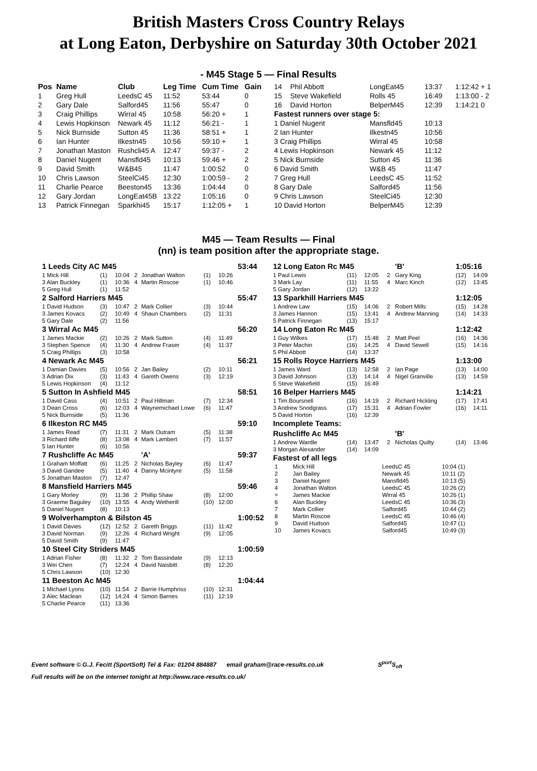British Masters Cross Country Relays
at Long Eaton, Derbyshire on Saturday 30th October 2021
- M45 Stage 5 — Final Results
| Pos | Name | Club | Leg Time | Cum Time | Gain |
| --- | --- | --- | --- | --- | --- |
| 1 | Greg Hull | LeedsC 45 | 11:52 | 53:44 | 0 |
| 2 | Gary Dale | Salford45 | 11:56 | 55:47 | 0 |
| 3 | Craig Phillips | Wirral 45 | 10:58 | 56:20 + | 1 |
| 4 | Lewis Hopkinson | Newark 45 | 11:12 | 56:21 - | 1 |
| 5 | Nick Burnside | Sutton 45 | 11:36 | 58:51 + | 1 |
| 6 | Ian Hunter | Ilkestn45 | 10:56 | 59:10 + | 1 |
| 7 | Jonathan Maston | Rushcli45 A | 12:47 | 59:37 - | 2 |
| 8 | Daniel Nugent | Mansfld45 | 10:13 | 59:46 + | 2 |
| 9 | David Smith | W&B45 | 11:47 | 1:00:52 | 0 |
| 10 | Chris Lawson | SteelCi45 | 12:30 | 1:00:59 - | 2 |
| 11 | Charlie Pearce | Beeston45 | 13:36 | 1:04:44 | 0 |
| 12 | Gary Jordan | LongEat45B | 13:22 | 1:05:16 | 0 |
| 13 | Patrick Finnegan | Sparkhi45 | 15:17 | 1:12:05 + | 1 |
| 14 | Phil Abbott | LongEat45 | 13:37 | 1:12:42 + 1 |
| 15 | Steve Wakefield | Rolls 45 | 16:49 | 1:13:00 - 2 |
| 16 | David Horton | BelperM45 | 12:39 | 1:14:21 0 |
| Fastest runners over stage 5: | | | | |
| 1 Daniel Nugent | | Mansfld45 | 10:13 | |
| 2 Ian Hunter | | Ilkestn45 | 10:56 | |
| 3 Craig Phillips | | Wirral 45 | 10:58 | |
| 4 Lewis Hopkinson | | Newark 45 | 11:12 | |
| 5 Nick Burnside | | Sutton 45 | 11:36 | |
| 6 David Smith | | W&B 45 | 11:47 | |
| 7 Greg Hull | | LeedsC 45 | 11:52 | |
| 8 Gary Dale | | Salford45 | 11:56 | |
| 9 Chris Lawson | | SteelCi45 | 12:30 | |
| 10 David Horton | | BelperM45 | 12:39 | |
M45 — Team Results — Final
(nn) is team position after the appropriate stage.
| 1 Leeds City AC M45 | | | | | | | 53:44 |
| 1 Mick Hill | (1) | 10:04 | 2 | Jonathan Walton | (1) | 10:26 | |
| 3 Alan Buckley | (1) | 10:36 | 4 | Martin Roscoe | (1) | 10:46 | |
| 5 Greg Hull | (1) | 11:52 | | | | | |
| 2 Salford Harriers M45 | | | | | | | 55:47 |
| 1 David Hudson | (3) | 10:47 | 2 | Mark Collier | (3) | 10:44 | |
| 3 James Kovacs | (2) | 10:49 | 4 | Shaun Chambers | (2) | 11:31 | |
| 5 Gary Dale | (2) | 11:56 | | | | | |
| 3 Wirral Ac M45 | | | | | | | 56:20 |
| 1 James Mackie | (2) | 10:26 | 2 | Mark Sutton | (4) | 11:49 | |
| 3 Stephen Spence | (4) | 11:30 | 4 | Andrew Fraser | (4) | 11:37 | |
| 5 Craig Phillips | (3) | 10:58 | | | | | |
| 4 Newark Ac M45 | | | | | | | 56:21 |
| 1 Damian Davies | (5) | 10:56 | 2 | Jan Bailey | (2) | 10:11 | |
| 3 Adrian Dix | (3) | 11:43 | 4 | Gareth Owens | (3) | 12:19 | |
| 5 Lewis Hopkinson | (4) | 11:12 | | | | | |
| 5 Sutton In Ashfield M45 | | | | | | | 58:51 |
| 1 David Cass | (4) | 10:51 | 2 | Paul Hillman | (7) | 12:34 | |
| 3 Dean Cross | (6) | 12:03 | 4 | Waynemichael Lowe | (6) | 11:47 | |
| 5 Nick Burnside | (5) | 11:36 | | | | | |
| 6 Ilkeston RC M45 | | | | | | | 59:10 |
| 1 James Read | (7) | 11:31 | 2 | Mark Outram | (5) | 11:38 | |
| 3 Richard Iliffe | (8) | 13:08 | 4 | Mark Lambert | (7) | 11:57 | |
| 5 Ian Hunter | (6) | 10:56 | | | | | |
| 7 Rushcliffe Ac M45 | | | | 'A' | | | 59:37 |
| 1 Graham Moffatt | (6) | 11:25 | 2 | Nicholas Bayley | (6) | 11:47 | |
| 3 David Gandee | (5) | 11:40 | 4 | Danny Mcintyre | (5) | 11:58 | |
| 5 Jonathan Maston | (7) | 12:47 | | | | | |
| 8 Mansfield Harriers M45 | | | | | | | 59:46 |
| 1 Gary Morley | (9) | 11:38 | 2 | Phillip Shaw | (8) | 12:00 | |
| 3 Graeme Baguley | (10) | 13:55 | 4 | Andy Wetherill | (10) | 12:00 | |
| 5 Daniel Nugent | (8) | 10:13 | | | | | |
| 9 Wolverhampton & Bilston 45 | | | | | | | 1:00:52 |
| 1 David Davies | (12) | 12:52 | 2 | Gareth Briggs | (11) | 11:42 | |
| 3 David Norman | (9) | 12:26 | 4 | Richard Wright | (9) | 12:05 | |
| 5 David Smith | (9) | 11:47 | | | | | |
| 10 Steel City Striders M45 | | | | | | | 1:00:59 |
| 1 Adrian Fisher | (8) | 11:32 | 2 | Tom Bassindale | (9) | 12:13 | |
| 3 Wei Chen | (7) | 12:24 | 4 | David Naisbitt | (8) | 12:20 | |
| 5 Chris Lawson | (10) | 12:30 | | | | | |
| 11 Beeston Ac M45 | | | | | | | 1:04:44 |
| 1 Michael Lyons | (10) | 11:54 | 2 | Barrie Humphriss | (10) | 12:31 | |
| 3 Alec Maclean | (12) | 14:24 | 4 | Simon Barnes | (11) | 12:19 | |
| 5 Charlie Pearce | (11) | 13:36 | | | | | |
| 12 Long Eaton Rc M45 | | | | 'B' | 1:05:16 | |
| 1 Paul Lewis | (11) | 12:05 | 2 | Gary King | (12) | 14:09 |
| 3 Mark Lay | (11) | 11:55 | 4 | Marc Kinch | (12) | 13:45 |
| 5 Gary Jordan | (12) | 13:22 | | | | |
| 13 Sparkhill Harriers M45 | | | | | 1:12:05 | |
| 1 Andrew Law | (15) | 14:06 | 2 | Robert Mills | (15) | 14:28 |
| 3 James Hannon | (15) | 13:41 | 4 | Andrew Manning | (14) | 14:33 |
| 5 Patrick Finnegan | (13) | 15:17 | | | | |
| 14 Long Eaton Rc M45 | | | | | 1:12:42 | |
| 1 Guy Wilkes | (17) | 15:48 | 2 | Matt Peel | (16) | 14:36 |
| 3 Peter Machin | (16) | 14:25 | 4 | David Sewell | (15) | 14:16 |
| 5 Phil Abbott | (14) | 13:37 | | | | |
| 15 Rolls Royce Harriers M45 | | | | | 1:13:00 | |
| 1 James Ward | (13) | 12:58 | 2 | Ian Page | (13) | 14:00 |
| 3 David Johnson | (13) | 14:14 | 4 | Nigel Granville | (13) | 14:59 |
| 5 Steve Wakefield | (15) | 16:49 | | | | |
| 16 Belper Harriers M45 | | | | | 1:14:21 | |
| 1 Tim Boursnell | (16) | 14:19 | 2 | Richard Hickling | (17) | 17:41 |
| 3 Andrew Snodgrass | (17) | 15:31 | 4 | Adrian Fowler | (16) | 14:11 |
| 5 David Horton | (16) | 12:39 | | | | |
| Incomplete Teams: | | | | | | |
| Rushcliffe Ac M45 | | | | 'B' | | |
| 1 Andrew Wardle | (14) | 13:47 | 2 | Nicholas Quilty | (14) | 13:46 |
| 3 Morgan Alexander | (14) | 14:09 | | | | |
| Fastest of all legs | | | | | | |
| / 1 / Mick Hill / LeedsC 45 / 10:04 (1) / / 2 / Jan Bailey / Newark 45 / 10:11 (2) / / 3 / Daniel Nugent / Mansfld45 / 10:13 (5) / / 4 / Jonathan Walton / LeedsC 45 / 10:26 (2) / / = / James Mackie / Wirral 45 / 10:26 (1) / / 6 / Alan Buckley / LeedsC 45 / 10:36 (3) / / 7 / Mark Collier / Salford45 / 10:44 (2) / / 8 / Martin Roscoe / LeedsC 45 / 10:46 (4) / / 9 / David Hudson / Salford45 / 10:47 (1) / / 10 / James Kovacs / Salford45 / 10:49 (3) / | | | | | | |
Event software © G.J. Fecitt (SportSoft) Tel & Fax: 01204 884887 email graham@race-results.co.uk S<sup>port</sup>S<sub>oft</sub>
Full results will be on the internet tonight at http://www.race-results.co.uk/